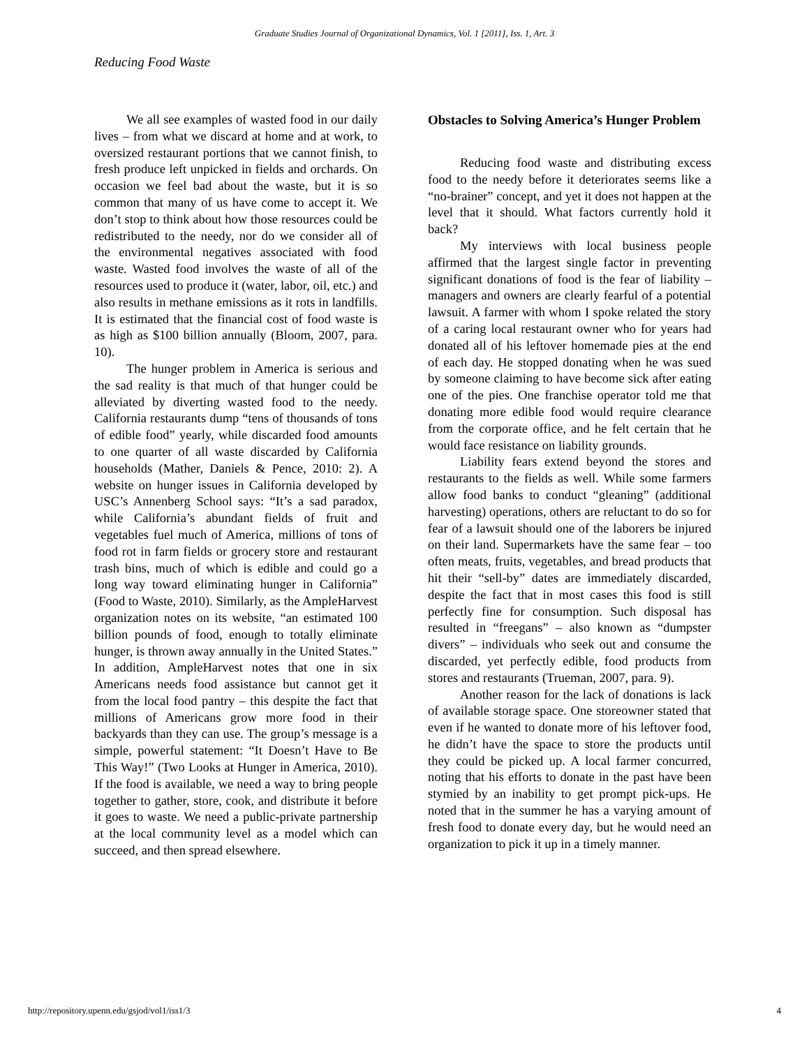Graduate Studies Journal of Organizational Dynamics, Vol. 1 [2011], Iss. 1, Art. 3
Reducing Food Waste
We all see examples of wasted food in our daily lives – from what we discard at home and at work, to oversized restaurant portions that we cannot finish, to fresh produce left unpicked in fields and orchards. On occasion we feel bad about the waste, but it is so common that many of us have come to accept it. We don’t stop to think about how those resources could be redistributed to the needy, nor do we consider all of the environmental negatives associated with food waste. Wasted food involves the waste of all of the resources used to produce it (water, labor, oil, etc.) and also results in methane emissions as it rots in landfills. It is estimated that the financial cost of food waste is as high as $100 billion annually (Bloom, 2007, para. 10).
The hunger problem in America is serious and the sad reality is that much of that hunger could be alleviated by diverting wasted food to the needy. California restaurants dump “tens of thousands of tons of edible food” yearly, while discarded food amounts to one quarter of all waste discarded by California households (Mather, Daniels & Pence, 2010: 2). A website on hunger issues in California developed by USC’s Annenberg School says: “It’s a sad paradox, while California’s abundant fields of fruit and vegetables fuel much of America, millions of tons of food rot in farm fields or grocery store and restaurant trash bins, much of which is edible and could go a long way toward eliminating hunger in California” (Food to Waste, 2010). Similarly, as the AmpleHarvest organization notes on its website, “an estimated 100 billion pounds of food, enough to totally eliminate hunger, is thrown away annually in the United States.” In addition, AmpleHarvest notes that one in six Americans needs food assistance but cannot get it from the local food pantry – this despite the fact that millions of Americans grow more food in their backyards than they can use. The group’s message is a simple, powerful statement: “It Doesn’t Have to Be This Way!” (Two Looks at Hunger in America, 2010). If the food is available, we need a way to bring people together to gather, store, cook, and distribute it before it goes to waste. We need a public-private partnership at the local community level as a model which can succeed, and then spread elsewhere.
Obstacles to Solving America’s Hunger Problem
Reducing food waste and distributing excess food to the needy before it deteriorates seems like a “no-brainer” concept, and yet it does not happen at the level that it should. What factors currently hold it back?
My interviews with local business people affirmed that the largest single factor in preventing significant donations of food is the fear of liability – managers and owners are clearly fearful of a potential lawsuit. A farmer with whom I spoke related the story of a caring local restaurant owner who for years had donated all of his leftover homemade pies at the end of each day. He stopped donating when he was sued by someone claiming to have become sick after eating one of the pies. One franchise operator told me that donating more edible food would require clearance from the corporate office, and he felt certain that he would face resistance on liability grounds.
Liability fears extend beyond the stores and restaurants to the fields as well. While some farmers allow food banks to conduct “gleaning” (additional harvesting) operations, others are reluctant to do so for fear of a lawsuit should one of the laborers be injured on their land. Supermarkets have the same fear – too often meats, fruits, vegetables, and bread products that hit their “sell-by” dates are immediately discarded, despite the fact that in most cases this food is still perfectly fine for consumption. Such disposal has resulted in “freegans” – also known as “dumpster divers” – individuals who seek out and consume the discarded, yet perfectly edible, food products from stores and restaurants (Trueman, 2007, para. 9).
Another reason for the lack of donations is lack of available storage space. One storeowner stated that even if he wanted to donate more of his leftover food, he didn’t have the space to store the products until they could be picked up. A local farmer concurred, noting that his efforts to donate in the past have been stymied by an inability to get prompt pick-ups. He noted that in the summer he has a varying amount of fresh food to donate every day, but he would need an organization to pick it up in a timely manner.
http://repository.upenn.edu/gsjod/vol1/iss1/3 4